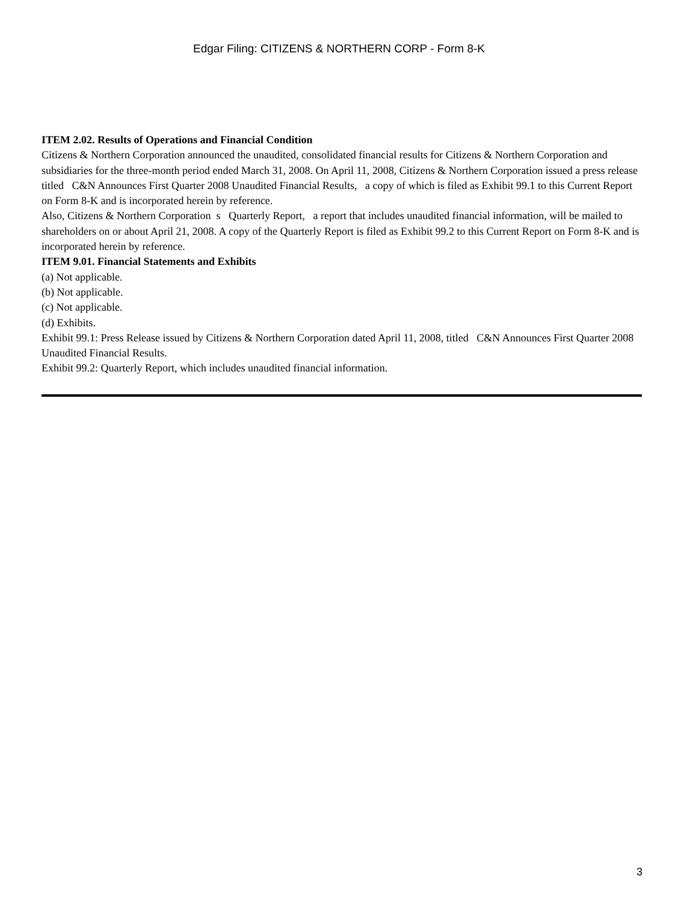Edgar Filing: CITIZENS & NORTHERN CORP - Form 8-K
ITEM 2.02. Results of Operations and Financial Condition
Citizens & Northern Corporation announced the unaudited, consolidated financial results for Citizens & Northern Corporation and subsidiaries for the three-month period ended March 31, 2008. On April 11, 2008, Citizens & Northern Corporation issued a press release titled C&N Announces First Quarter 2008 Unaudited Financial Results, a copy of which is filed as Exhibit 99.1 to this Current Report on Form 8-K and is incorporated herein by reference.
Also, Citizens & Northern Corporation s Quarterly Report, a report that includes unaudited financial information, will be mailed to shareholders on or about April 21, 2008. A copy of the Quarterly Report is filed as Exhibit 99.2 to this Current Report on Form 8-K and is incorporated herein by reference.
ITEM 9.01. Financial Statements and Exhibits
(a) Not applicable.
(b) Not applicable.
(c) Not applicable.
(d) Exhibits.
Exhibit 99.1: Press Release issued by Citizens & Northern Corporation dated April 11, 2008, titled C&N Announces First Quarter 2008 Unaudited Financial Results.
Exhibit 99.2: Quarterly Report, which includes unaudited financial information.
3